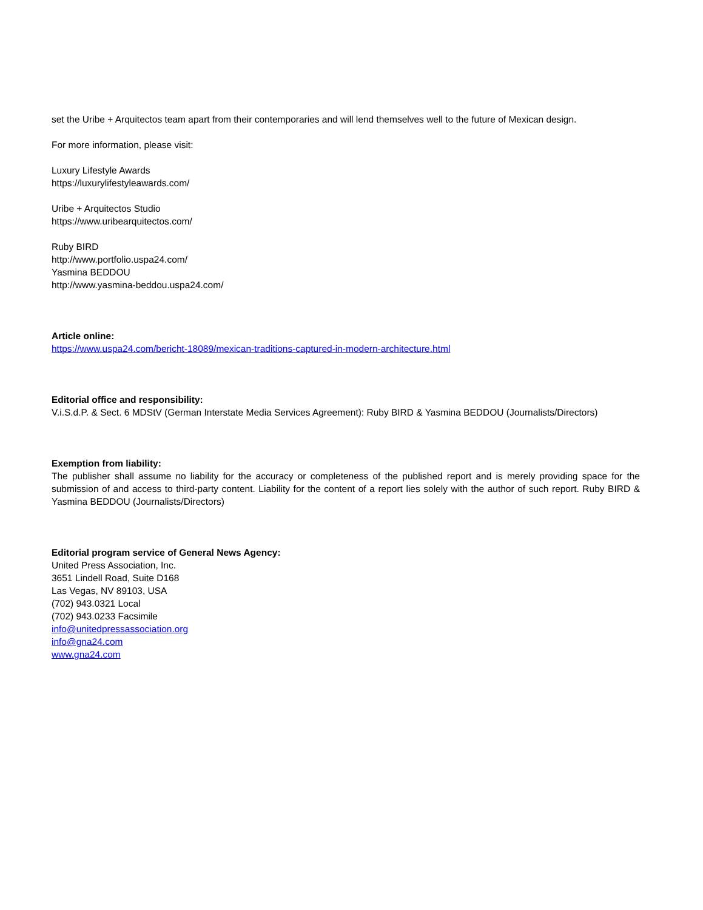set the Uribe + Arquitectos team apart from their contemporaries and will lend themselves well to the future of Mexican design.
For more information, please visit:
Luxury Lifestyle Awards
https://luxurylifestyleawards.com/
Uribe + Arquitectos Studio
https://www.uribearquitectos.com/
Ruby BIRD
http://www.portfolio.uspa24.com/
Yasmina BEDDOU
http://www.yasmina-beddou.uspa24.com/
Article online:
https://www.uspa24.com/bericht-18089/mexican-traditions-captured-in-modern-architecture.html
Editorial office and responsibility:
V.i.S.d.P. & Sect. 6 MDStV (German Interstate Media Services Agreement): Ruby BIRD & Yasmina BEDDOU (Journalists/Directors)
Exemption from liability:
The publisher shall assume no liability for the accuracy or completeness of the published report and is merely providing space for the submission of and access to third-party content. Liability for the content of a report lies solely with the author of such report. Ruby BIRD & Yasmina BEDDOU (Journalists/Directors)
Editorial program service of General News Agency:
United Press Association, Inc.
3651 Lindell Road, Suite D168
Las Vegas, NV 89103, USA
(702) 943.0321 Local
(702) 943.0233 Facsimile
info@unitedpressassociation.org
info@gna24.com
www.gna24.com